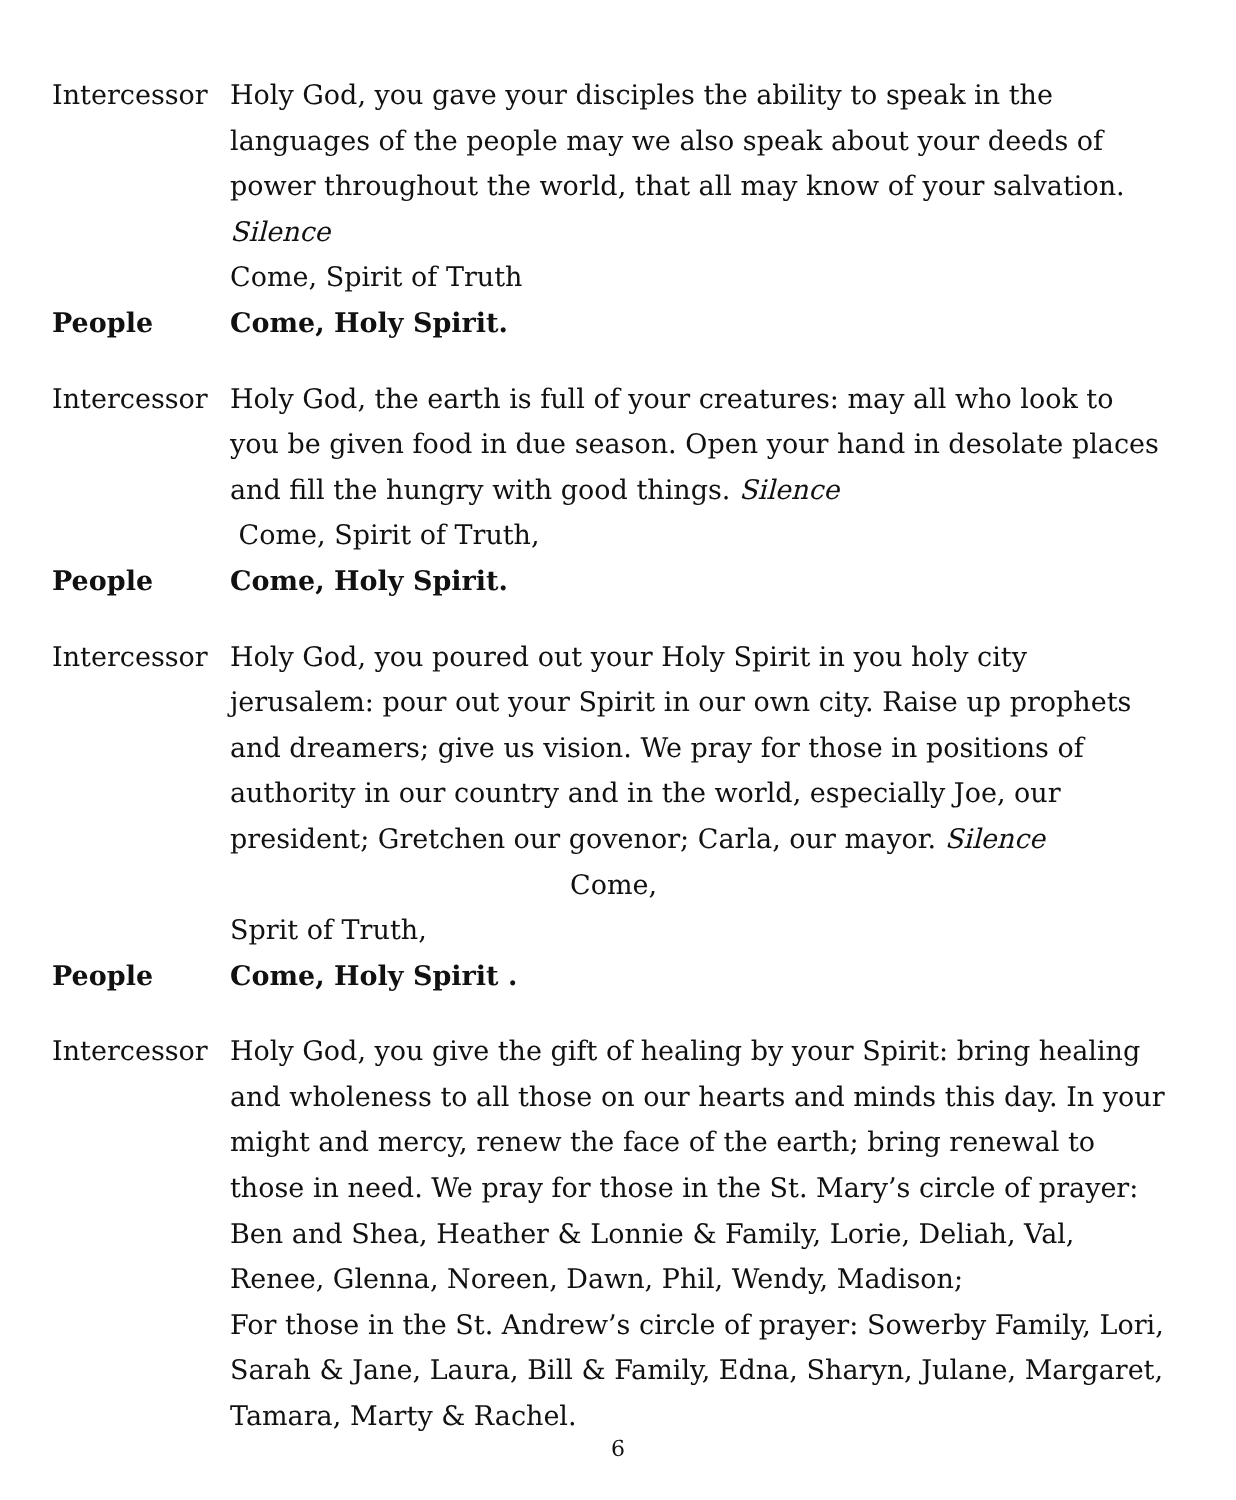Intercessor
Holy God, you gave your disciples the ability to speak in the languages of the people may we also speak about your deeds of power throughout the world, that all may know of your salvation. Silence
Come, Spirit of Truth
People Come, Holy Spirit.
Intercessor
Holy God, the earth is full of your creatures: may all who look to you be given food in due season. Open your hand in desolate places and fill the hungry with good things. Silence
Come, Spirit of Truth,
People Come, Holy Spirit.
Intercessor
Holy God, you poured out your Holy Spirit in you holy city jerusalem: pour out your Spirit in our own city. Raise up prophets and dreamers; give us vision. We pray for those in positions of authority in our country and in the world, especially Joe, our president; Gretchen our govenor; Carla, our mayor. Silence Come,
Sprit of Truth,
People Come, Holy Spirit .
Intercessor
Holy God, you give the gift of healing by your Spirit: bring healing and wholeness to all those on our hearts and minds this day. In your might and mercy, renew the face of the earth; bring renewal to those in need. We pray for those in the St. Mary’s circle of prayer: Ben and Shea, Heather & Lonnie & Family, Lorie, Deliah, Val, Renee, Glenna, Noreen, Dawn, Phil, Wendy, Madison;
For those in the St. Andrew’s circle of prayer: Sowerby Family, Lori, Sarah & Jane, Laura, Bill & Family, Edna, Sharyn, Julane, Margaret, Tamara, Marty & Rachel.
6